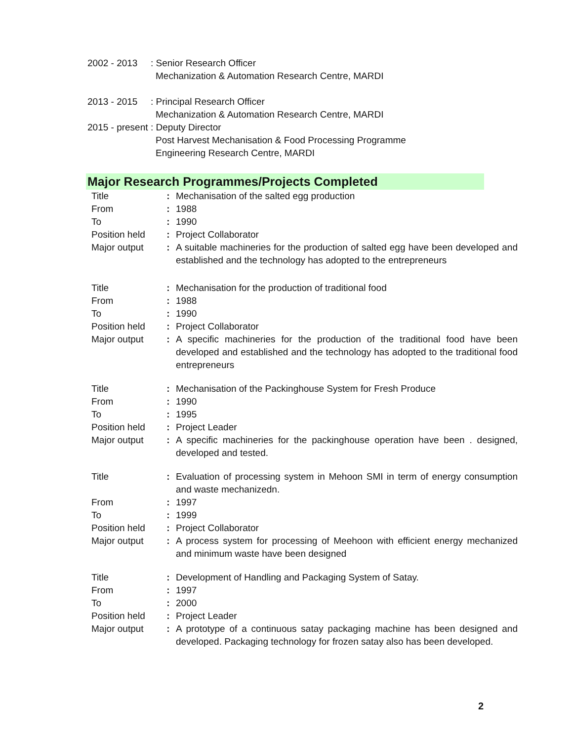| 2002 - 2013 | : Senior Research Officer |
| | Mechanization & Automation Research Centre, MARDI |
| 2013 - 2015 | : Principal Research Officer |
| | Mechanization & Automation Research Centre, MARDI |
| 2015 - present | : Deputy Director |
| | Post Harvest Mechanisation & Food Processing Programme |
| | Engineering Research Centre, MARDI |
Major Research Programmes/Projects Completed
| Title | : | Mechanisation of the salted egg production |
| From | : | 1988 |
| To | : | 1990 |
| Position held | : | Project Collaborator |
| Major output | : | A suitable machineries for the production of salted egg have been developed and established and the technology has adopted to the entrepreneurs |
| Title | : | Mechanisation for the production of traditional food |
| From | : | 1988 |
| To | : | 1990 |
| Position held | : | Project Collaborator |
| Major output | : | A specific machineries for the production of the traditional food have been developed and established and the technology has adopted to the traditional food entrepreneurs |
| Title | : | Mechanisation of the Packinghouse System for Fresh Produce |
| From | : | 1990 |
| To | : | 1995 |
| Position held | : | Project Leader |
| Major output | : | A specific machineries for the packinghouse operation have been . designed, developed and tested. |
| Title | : | Evaluation of processing system in Mehoon SMI in term of energy consumption and waste mechanizedn. |
| From | : | 1997 |
| To | : | 1999 |
| Position held | : | Project Collaborator |
| Major output | : | A process system for processing of Meehoon with efficient energy mechanized and minimum waste have been designed |
| Title | : | Development of Handling and Packaging System of Satay. |
| From | : | 1997 |
| To | : | 2000 |
| Position held | : | Project Leader |
| Major output | : | A prototype of a continuous satay packaging machine has been designed and developed. Packaging technology for frozen satay also has been developed. |
2